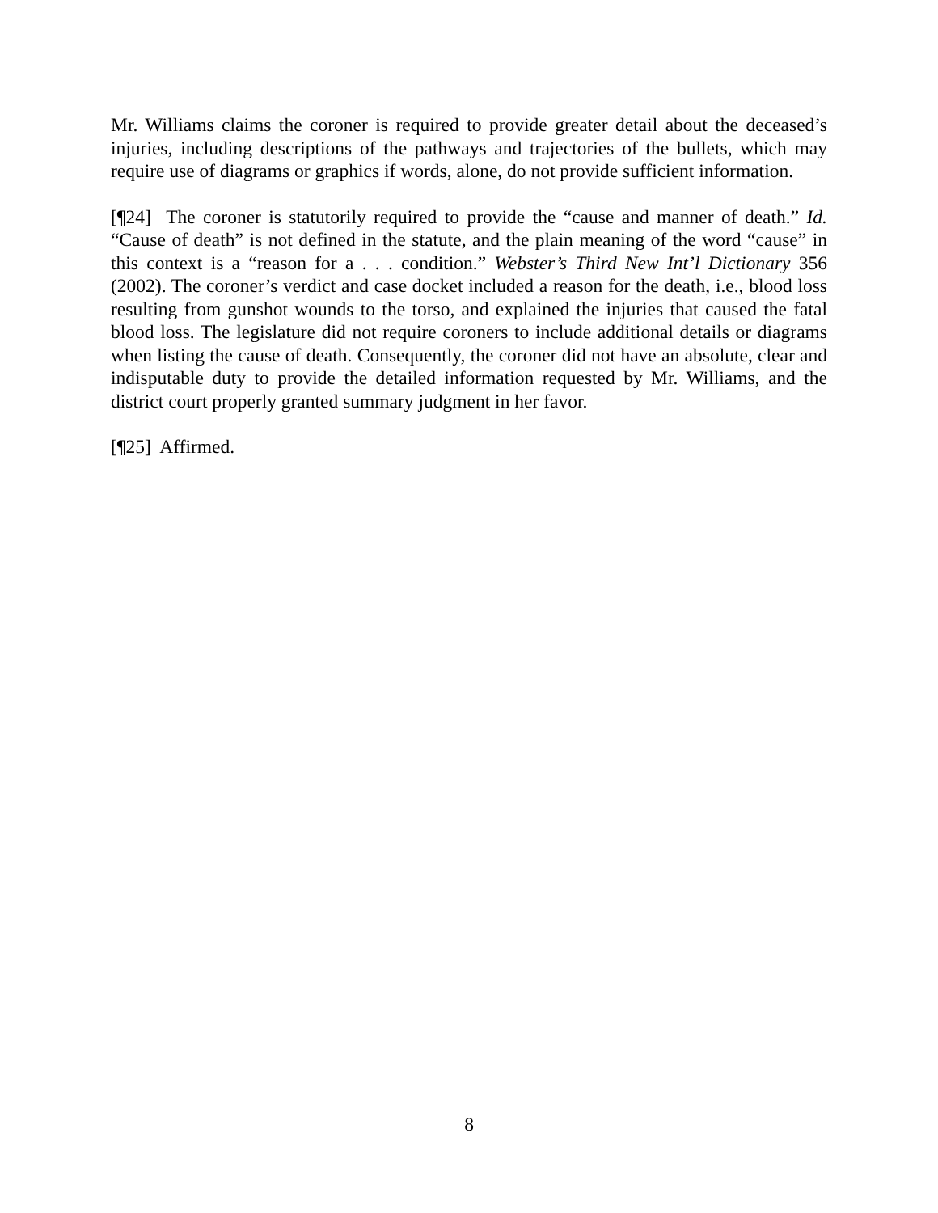Mr. Williams claims the coroner is required to provide greater detail about the deceased’s injuries, including descriptions of the pathways and trajectories of the bullets, which may require use of diagrams or graphics if words, alone, do not provide sufficient information.
[¶24] The coroner is statutorily required to provide the “cause and manner of death.” Id. “Cause of death” is not defined in the statute, and the plain meaning of the word “cause” in this context is a “reason for a . . . condition.” Webster’s Third New Int’l Dictionary 356 (2002). The coroner’s verdict and case docket included a reason for the death, i.e., blood loss resulting from gunshot wounds to the torso, and explained the injuries that caused the fatal blood loss. The legislature did not require coroners to include additional details or diagrams when listing the cause of death. Consequently, the coroner did not have an absolute, clear and indisputable duty to provide the detailed information requested by Mr. Williams, and the district court properly granted summary judgment in her favor.
[¶25] Affirmed.
8